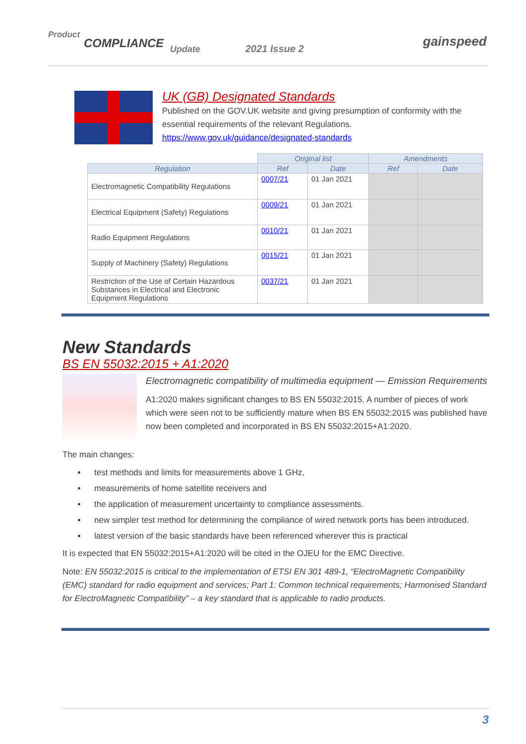Product
COMPLIANCE Update 2021 Issue 2 gainspeed
UK (GB) Designated Standards
Published on the GOV.UK website and giving presumption of conformity with the essential requirements of the relevant Regulations.
https://www.gov.uk/guidance/designated-standards
| | Original list | | Amendments | |
| Regulation | Ref | Date | Ref | Date |
| Electromagnetic Compatibility Regulations | 0007/21 | 01 Jan 2021 | | |
| Electrical Equipment (Safety) Regulations | 0009/21 | 01 Jan 2021 | | |
| Radio Equipment Regulations | 0010/21 | 01 Jan 2021 | | |
| Supply of Machinery (Safety) Regulations | 0015/21 | 01 Jan 2021 | | |
| Restriction of the Use of Certain Hazardous Substances in Electrical and Electronic Equipment Regulations | 0037/21 | 01 Jan 2021 | | |
New Standards
BS EN 55032:2015 + A1:2020
Electromagnetic compatibility of multimedia equipment — Emission Requirements
A1:2020 makes significant changes to BS EN 55032:2015. A number of pieces of work which were seen not to be sufficiently mature when BS EN 55032:2015 was published have now been completed and incorporated in BS EN 55032:2015+A1:2020.
The main changes:
test methods and limits for measurements above 1 GHz,
measurements of home satellite receivers and
the application of measurement uncertainty to compliance assessments.
new simpler test method for determining the compliance of wired network ports has been introduced.
latest version of the basic standards have been referenced wherever this is practical
It is expected that EN 55032:2015+A1:2020 will be cited in the OJEU for the EMC Directive.
Note: EN 55032:2015 is critical to the implementation of ETSI EN 301 489-1, “ElectroMagnetic Compatibility (EMC) standard for radio equipment and services; Part 1: Common technical requirements; Harmonised Standard for ElectroMagnetic Compatibility” – a key standard that is applicable to radio products.
3